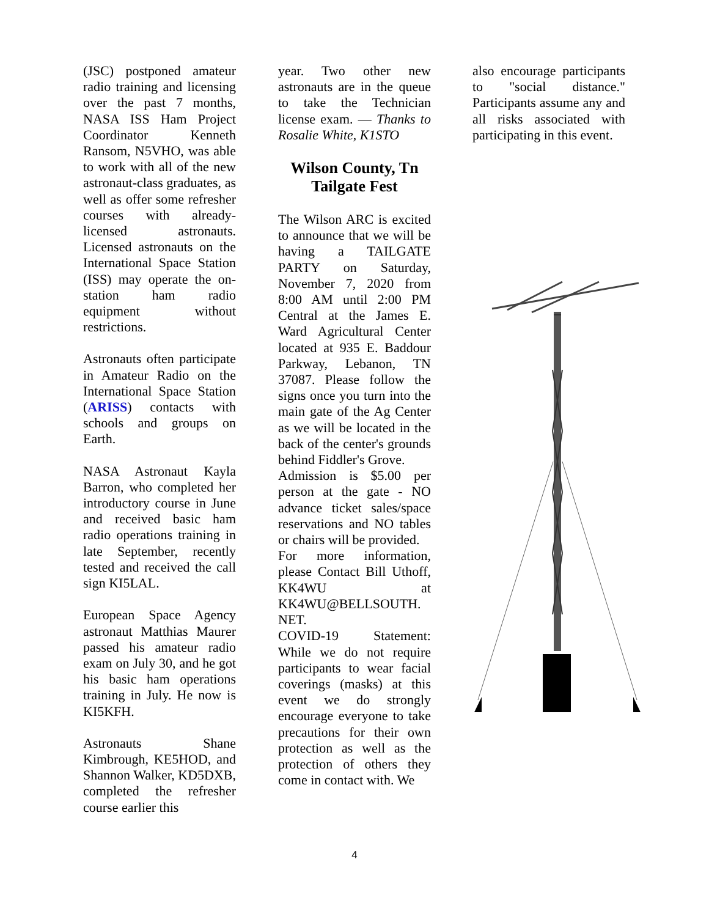(JSC) postponed amateur radio training and licensing over the past 7 months, NASA ISS Ham Project Coordinator Kenneth Ransom, N5VHO, was able to work with all of the new astronaut-class graduates, as well as offer some refresher courses with already-licensed astronauts. Licensed astronauts on the International Space Station (ISS) may operate the on-station ham radio equipment without restrictions.
Astronauts often participate in Amateur Radio on the International Space Station (ARISS) contacts with schools and groups on Earth.
NASA Astronaut Kayla Barron, who completed her introductory course in June and received basic ham radio operations training in late September, recently tested and received the call sign KI5LAL.
European Space Agency astronaut Matthias Maurer passed his amateur radio exam on July 30, and he got his basic ham operations training in July. He now is KI5KFH.
Astronauts Shane Kimbrough, KE5HOD, and Shannon Walker, KD5DXB, completed the refresher course earlier this
year. Two other new astronauts are in the queue to take the Technician license exam. — Thanks to Rosalie White, K1STO
Wilson County, Tn Tailgate Fest
The Wilson ARC is excited to announce that we will be having a TAILGATE PARTY on Saturday, November 7, 2020 from 8:00 AM until 2:00 PM Central at the James E. Ward Agricultural Center located at 935 E. Baddour Parkway, Lebanon, TN 37087. Please follow the signs once you turn into the main gate of the Ag Center as we will be located in the back of the center's grounds behind Fiddler's Grove.
Admission is $5.00 per person at the gate - NO advance ticket sales/space reservations and NO tables or chairs will be provided.
For more information, please Contact Bill Uthoff, KK4WU at KK4WU@BELLSOUTH. NET.
COVID-19 Statement: While we do not require participants to wear facial coverings (masks) at this event we do strongly encourage everyone to take precautions for their own protection as well as the protection of others they come in contact with. We
also encourage participants to "social distance." Participants assume any and all risks associated with participating in this event.
4